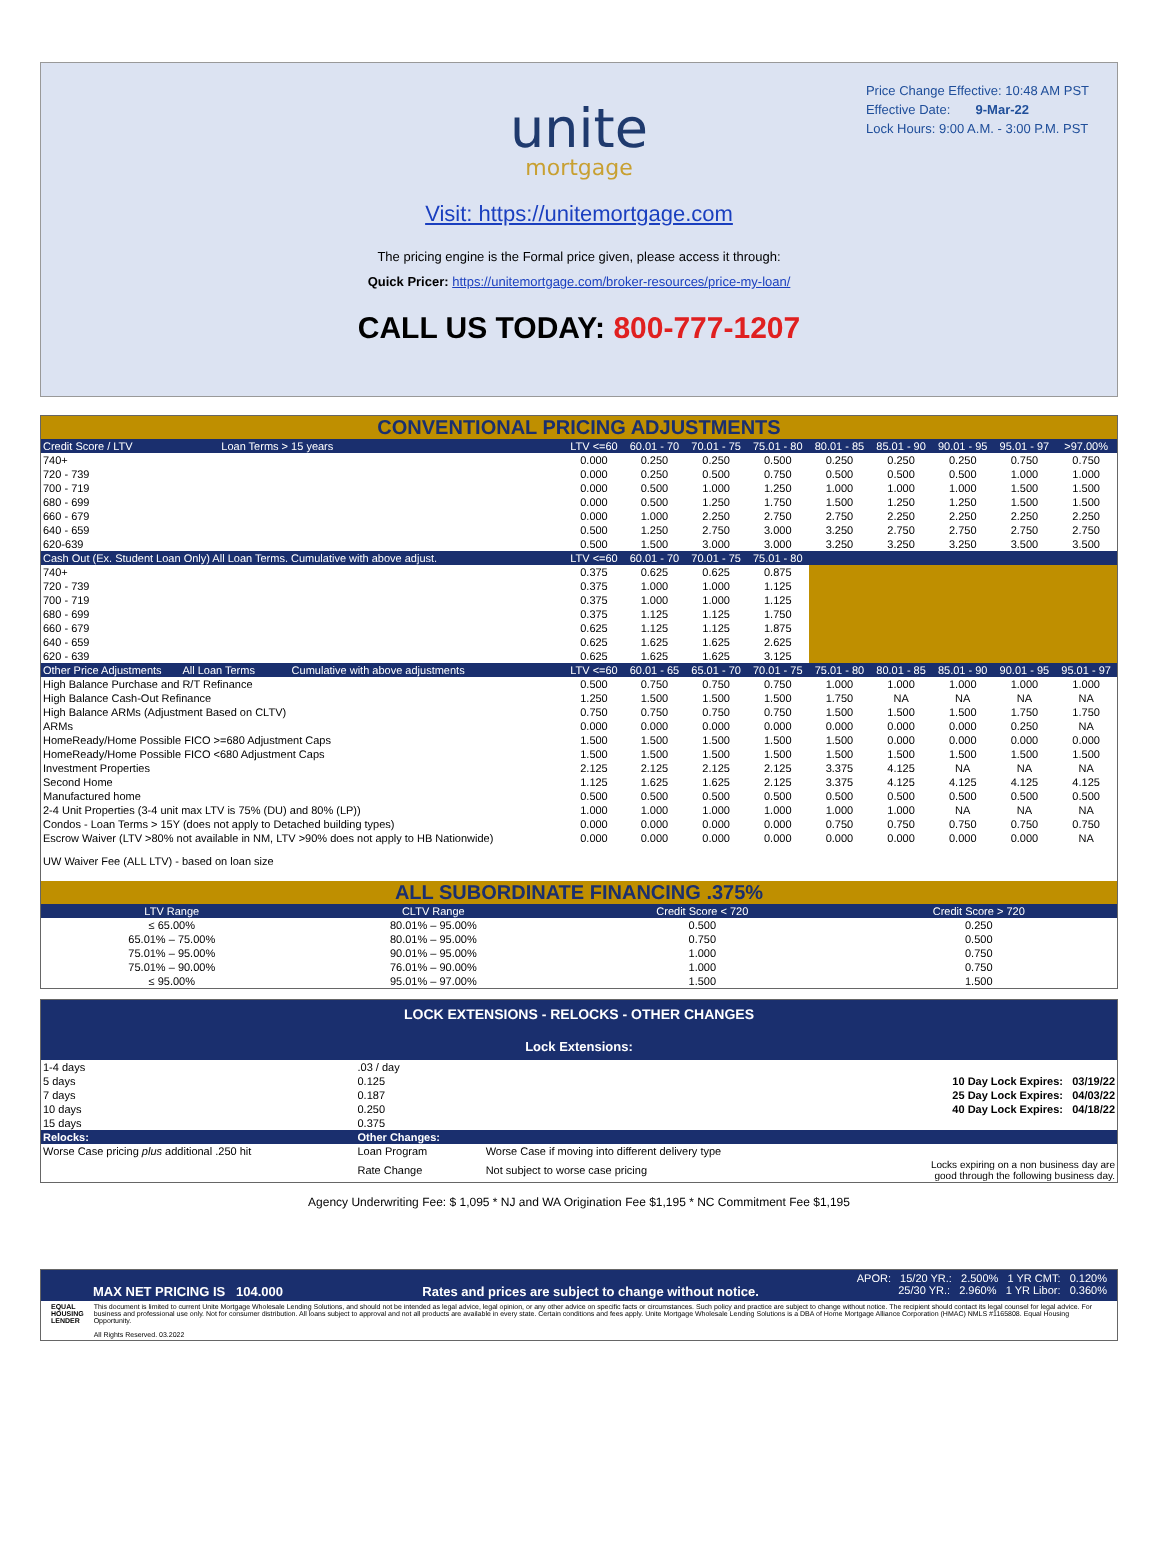Price Change Effective: 10:48 AM PST
Effective Date: 9-Mar-22
Lock Hours: 9:00 A.M. - 3:00 P.M. PST
unite
mortgage
Visit: https://unitemortgage.com
The pricing engine is the Formal price given, please access it through:
Quick Pricer: https://unitemortgage.com/broker-resources/price-my-loan/
CALL US TODAY: 800-777-1207
CONVENTIONAL PRICING ADJUSTMENTS
| Credit Score / LTV Loan Terms > 15 years | LTV <=60 | 60.01 - 70 | 70.01 - 75 | 75.01 - 80 | 80.01 - 85 | 85.01 - 90 | 90.01 - 95 | 95.01 - 97 | >97.00% |
| --- | --- | --- | --- | --- | --- | --- | --- | --- | --- |
| 740+ | 0.000 | 0.250 | 0.250 | 0.500 | 0.250 | 0.250 | 0.250 | 0.750 | 0.750 |
| 720 - 739 | 0.000 | 0.250 | 0.500 | 0.750 | 0.500 | 0.500 | 0.500 | 1.000 | 1.000 |
| 700 - 719 | 0.000 | 0.500 | 1.000 | 1.250 | 1.000 | 1.000 | 1.000 | 1.500 | 1.500 |
| 680 - 699 | 0.000 | 0.500 | 1.250 | 1.750 | 1.500 | 1.250 | 1.250 | 1.500 | 1.500 |
| 660 - 679 | 0.000 | 1.000 | 2.250 | 2.750 | 2.750 | 2.250 | 2.250 | 2.250 | 2.250 |
| 640 - 659 | 0.500 | 1.250 | 2.750 | 3.000 | 3.250 | 2.750 | 2.750 | 2.750 | 2.750 |
| 620-639 | 0.500 | 1.500 | 3.000 | 3.000 | 3.250 | 3.250 | 3.250 | 3.500 | 3.500 |
| Cash Out (Ex. Student Loan Only) All Loan Terms. Cumulative with above adjust. | LTV <=60 | 60.01 - 70 | 70.01 - 75 | 75.01 - 80 | | | | | |
| 740+ | 0.375 | 0.625 | 0.625 | 0.875 | | | | | |
| 720 - 739 | 0.375 | 1.000 | 1.000 | 1.125 | | | | | |
| 700 - 719 | 0.375 | 1.000 | 1.000 | 1.125 | | | | | |
| 680 - 699 | 0.375 | 1.125 | 1.125 | 1.750 | | | | | |
| 660 - 679 | 0.625 | 1.125 | 1.125 | 1.875 | | | | | |
| 640 - 659 | 0.625 | 1.625 | 1.625 | 2.625 | | | | | |
| 620 - 639 | 0.625 | 1.625 | 1.625 | 3.125 | | | | | |
| Other Price Adjustments All Loan Terms Cumulative with above adjustments | LTV <=60 | 60.01 - 65 | 65.01 - 70 | 70.01 - 75 | 75.01 - 80 | 80.01 - 85 | 85.01 - 90 | 90.01 - 95 | 95.01 - 97 |
| High Balance Purchase and R/T Refinance | 0.500 | 0.750 | 0.750 | 0.750 | 1.000 | 1.000 | 1.000 | 1.000 | 1.000 |
| High Balance Cash-Out Refinance | 1.250 | 1.500 | 1.500 | 1.500 | 1.750 | NA | NA | NA | NA |
| High Balance ARMs (Adjustment Based on CLTV) | 0.750 | 0.750 | 0.750 | 0.750 | 1.500 | 1.500 | 1.500 | 1.750 | 1.750 |
| ARMs | 0.000 | 0.000 | 0.000 | 0.000 | 0.000 | 0.000 | 0.000 | 0.250 | NA |
| HomeReady/Home Possible FICO >=680 Adjustment Caps | 1.500 | 1.500 | 1.500 | 1.500 | 1.500 | 0.000 | 0.000 | 0.000 | 0.000 |
| HomeReady/Home Possible FICO <680 Adjustment Caps | 1.500 | 1.500 | 1.500 | 1.500 | 1.500 | 1.500 | 1.500 | 1.500 | 1.500 |
| Investment Properties | 2.125 | 2.125 | 2.125 | 2.125 | 3.375 | 4.125 | NA | NA | NA |
| Second Home | 1.125 | 1.625 | 1.625 | 2.125 | 3.375 | 4.125 | 4.125 | 4.125 | 4.125 |
| Manufactured home | 0.500 | 0.500 | 0.500 | 0.500 | 0.500 | 0.500 | 0.500 | 0.500 | 0.500 |
| 2-4 Unit Properties (3-4 unit max LTV is 75% (DU) and 80% (LP)) | 1.000 | 1.000 | 1.000 | 1.000 | 1.000 | 1.000 | NA | NA | NA |
| Condos - Loan Terms > 15Y (does not apply to Detached building types) | 0.000 | 0.000 | 0.000 | 0.000 | 0.750 | 0.750 | 0.750 | 0.750 | 0.750 |
| Escrow Waiver (LTV >80% not available in NM, LTV >90% does not apply to HB Nationwide) | 0.000 | 0.000 | 0.000 | 0.000 | 0.000 | 0.000 | 0.000 | 0.000 | NA |
| UW Waiver Fee (ALL LTV) - based on loan size | | | | | | | | | |
ALL SUBORDINATE FINANCING .375%
| LTV Range | CLTV Range | Credit Score < 720 | Credit Score > 720 |
| --- | --- | --- | --- |
| ≤ 65.00% | 80.01% – 95.00% | 0.500 | 0.250 |
| 65.01% – 75.00% | 80.01% – 95.00% | 0.750 | 0.500 |
| 75.01% – 95.00% | 90.01% – 95.00% | 1.000 | 0.750 |
| 75.01% – 90.00% | 76.01% – 90.00% | 1.000 | 0.750 |
| ≤ 95.00% | 95.01% – 97.00% | 1.500 | 1.500 |
LOCK EXTENSIONS - RELOCKS - OTHER CHANGES
Lock Extensions:
| 1-4 days | .03 / day | | |
| 5 days | 0.125 | | 10 Day Lock Expires: 03/19/22 |
| 7 days | 0.187 | | 25 Day Lock Expires: 04/03/22 |
| 10 days | 0.250 | | 40 Day Lock Expires: 04/18/22 |
| 15 days | 0.375 | | |
| Relocks: | Other Changes: | | |
| Worse Case pricing plus additional .250 hit | Loan Program | Worse Case if moving into different delivery type | |
| | Rate Change | Not subject to worse case pricing | Locks expiring on a non business day are good through the following business day. |
Agency Underwriting Fee: $ 1,095 * NJ and WA Origination Fee $1,195 * NC Commitment Fee $1,195
APOR: 15/20 YR.: 2.500% 1 YR CMT: 0.120%
MAX NET PRICING IS 104.000 Rates and prices are subject to change without notice. 25/30 YR.: 2.960% 1 YR Libor: 0.360%
EQUAL HOUSING LENDER
This document is limited to current Unite Mortgage Wholesale Lending Solutions, and should not be intended as legal advice, legal opinion, or any other advice on specific facts or circumstances. Such policy and practice are subject to change without notice. The recipient should contact its legal counsel for legal advice. For business and professional use only. Not for consumer distribution. All loans subject to approval and not all products are available in every state. Certain conditions and fees apply. Unite Mortgage Wholesale Lending Solutions is a DBA of Home Mortgage Alliance Corporation (HMAC) NMLS #1165808. Equal Housing Opportunity.
All Rights Reserved. 03.2022